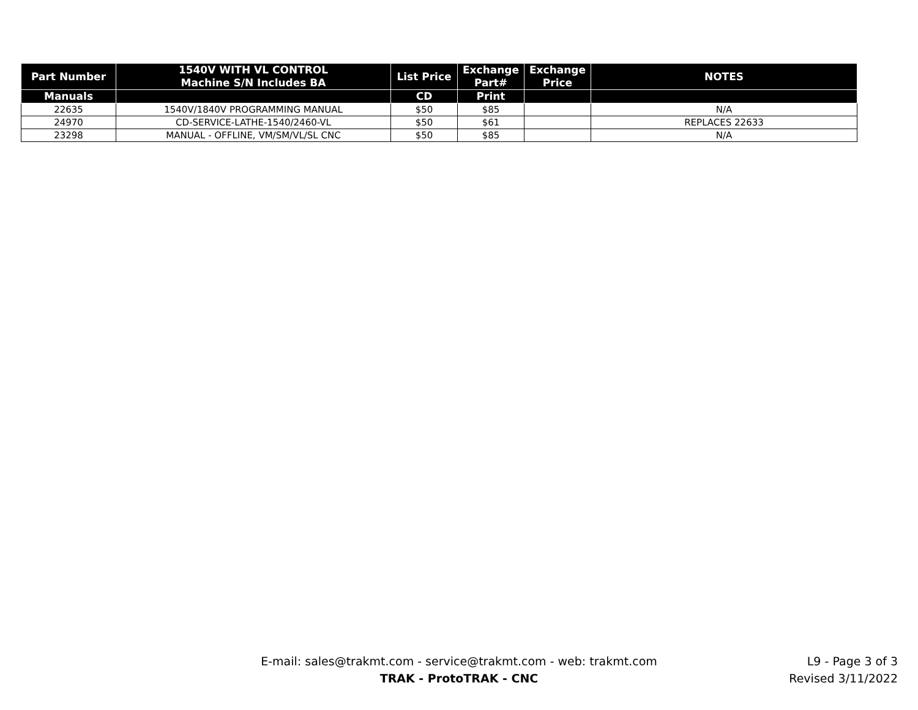| Part Number | 1540V WITH VL CONTROL Machine S/N Includes BA | List Price | Exchange Part# | Exchange Price | NOTES |
| --- | --- | --- | --- | --- | --- |
| Manuals | | CD | Print | | |
| 22635 | 1540V/1840V PROGRAMMING MANUAL | $50 | $85 | | N/A |
| 24970 | CD-SERVICE-LATHE-1540/2460-VL | $50 | $61 | | REPLACES 22633 |
| 23298 | MANUAL - OFFLINE, VM/SM/VL/SL CNC | $50 | $85 | | N/A |
E-mail: sales@trakmt.com - service@trakmt.com - web: trakmt.com
TRAK - ProtoTRAK - CNC
L9 - Page 3 of 3
Revised 3/11/2022